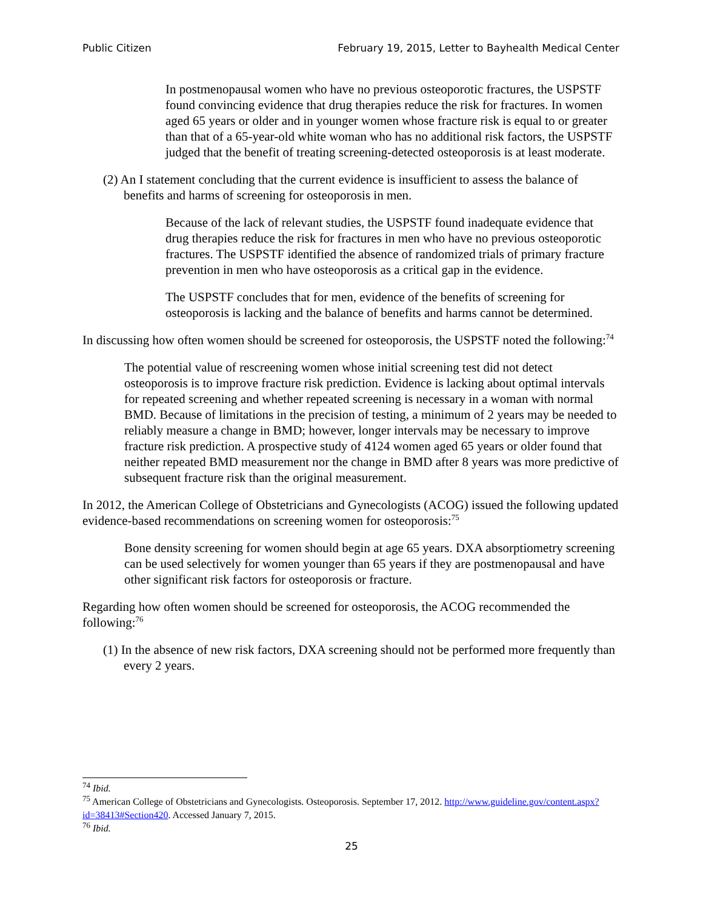Public Citizen February 19, 2015, Letter to Bayhealth Medical Center
In postmenopausal women who have no previous osteoporotic fractures, the USPSTF found convincing evidence that drug therapies reduce the risk for fractures. In women aged 65 years or older and in younger women whose fracture risk is equal to or greater than that of a 65-year-old white woman who has no additional risk factors, the USPSTF judged that the benefit of treating screening-detected osteoporosis is at least moderate.
(2) An I statement concluding that the current evidence is insufficient to assess the balance of benefits and harms of screening for osteoporosis in men.
Because of the lack of relevant studies, the USPSTF found inadequate evidence that drug therapies reduce the risk for fractures in men who have no previous osteoporotic fractures. The USPSTF identified the absence of randomized trials of primary fracture prevention in men who have osteoporosis as a critical gap in the evidence.
The USPSTF concludes that for men, evidence of the benefits of screening for osteoporosis is lacking and the balance of benefits and harms cannot be determined.
In discussing how often women should be screened for osteoporosis, the USPSTF noted the following:<sup>74</sup>
The potential value of rescreening women whose initial screening test did not detect osteoporosis is to improve fracture risk prediction. Evidence is lacking about optimal intervals for repeated screening and whether repeated screening is necessary in a woman with normal BMD. Because of limitations in the precision of testing, a minimum of 2 years may be needed to reliably measure a change in BMD; however, longer intervals may be necessary to improve fracture risk prediction. A prospective study of 4124 women aged 65 years or older found that neither repeated BMD measurement nor the change in BMD after 8 years was more predictive of subsequent fracture risk than the original measurement.
In 2012, the American College of Obstetricians and Gynecologists (ACOG) issued the following updated evidence-based recommendations on screening women for osteoporosis:<sup>75</sup>
Bone density screening for women should begin at age 65 years. DXA absorptiometry screening can be used selectively for women younger than 65 years if they are postmenopausal and have other significant risk factors for osteoporosis or fracture.
Regarding how often women should be screened for osteoporosis, the ACOG recommended the following:<sup>76</sup>
(1) In the absence of new risk factors, DXA screening should not be performed more frequently than every 2 years.
<sup>74</sup> Ibid.
<sup>75</sup> American College of Obstetricians and Gynecologists. Osteoporosis. September 17, 2012. http://www.guideline.gov/content.aspx?id=38413#Section420. Accessed January 7, 2015.
<sup>76</sup> Ibid.
25